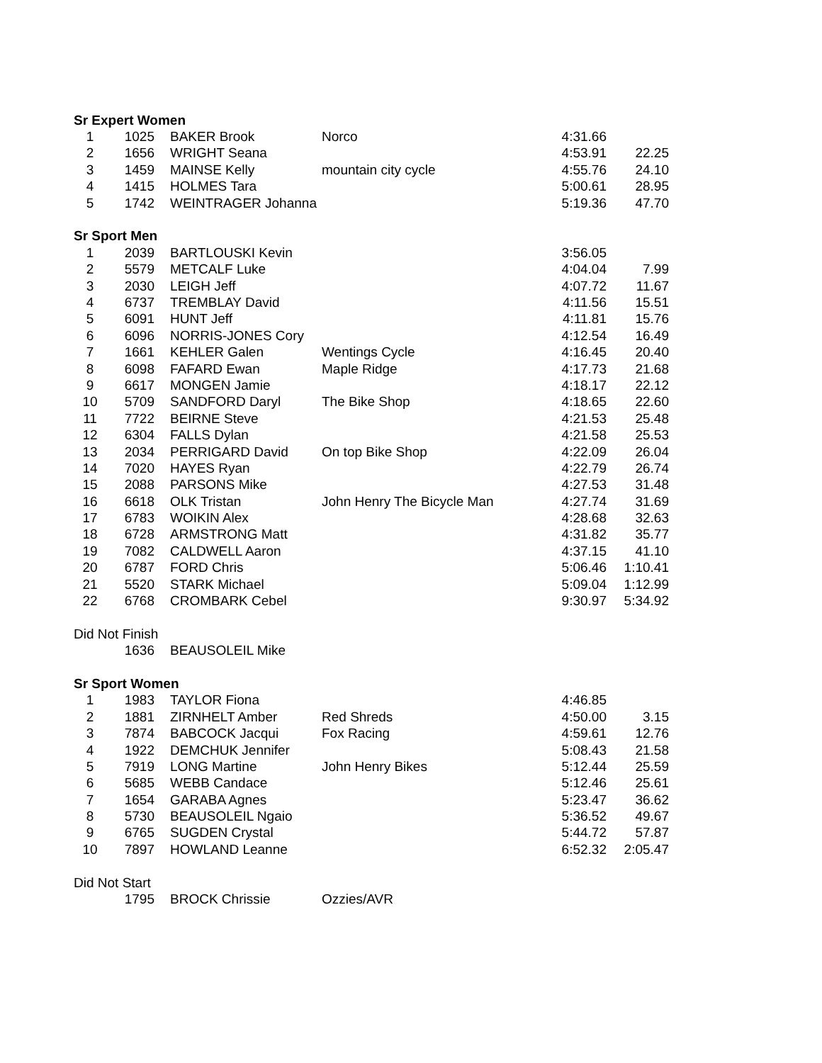| Sr Expert Women | | | | | |
| 1 | 1025 | BAKER Brook | Norco | 4:31.66 | |
| 2 | 1656 | WRIGHT Seana | | 4:53.91 | 22.25 |
| 3 | 1459 | MAINSE Kelly | mountain city cycle | 4:55.76 | 24.10 |
| 4 | 1415 | HOLMES Tara | | 5:00.61 | 28.95 |
| 5 | 1742 | WEINTRAGER Johanna | | 5:19.36 | 47.70 |
| Sr Sport Men | | | | | |
| 1 | 2039 | BARTLOUSKI Kevin | | 3:56.05 | |
| 2 | 5579 | METCALF Luke | | 4:04.04 | 7.99 |
| 3 | 2030 | LEIGH Jeff | | 4:07.72 | 11.67 |
| 4 | 6737 | TREMBLAY David | | 4:11.56 | 15.51 |
| 5 | 6091 | HUNT Jeff | | 4:11.81 | 15.76 |
| 6 | 6096 | NORRIS-JONES Cory | | 4:12.54 | 16.49 |
| 7 | 1661 | KEHLER Galen | Wentings Cycle | 4:16.45 | 20.40 |
| 8 | 6098 | FAFARD Ewan | Maple Ridge | 4:17.73 | 21.68 |
| 9 | 6617 | MONGEN Jamie | | 4:18.17 | 22.12 |
| 10 | 5709 | SANDFORD Daryl | The Bike Shop | 4:18.65 | 22.60 |
| 11 | 7722 | BEIRNE Steve | | 4:21.53 | 25.48 |
| 12 | 6304 | FALLS Dylan | | 4:21.58 | 25.53 |
| 13 | 2034 | PERRIGARD David | On top Bike Shop | 4:22.09 | 26.04 |
| 14 | 7020 | HAYES Ryan | | 4:22.79 | 26.74 |
| 15 | 2088 | PARSONS Mike | | 4:27.53 | 31.48 |
| 16 | 6618 | OLK Tristan | John Henry The Bicycle Man | 4:27.74 | 31.69 |
| 17 | 6783 | WOIKIN Alex | | 4:28.68 | 32.63 |
| 18 | 6728 | ARMSTRONG Matt | | 4:31.82 | 35.77 |
| 19 | 7082 | CALDWELL Aaron | | 4:37.15 | 41.10 |
| 20 | 6787 | FORD Chris | | 5:06.46 | 1:10.41 |
| 21 | 5520 | STARK Michael | | 5:09.04 | 1:12.99 |
| 22 | 6768 | CROMBARK Cebel | | 9:30.97 | 5:34.92 |
| Did Not Finish | | | | | |
| | 1636 | BEAUSOLEIL Mike | | | |
| Sr Sport Women | | | | | |
| 1 | 1983 | TAYLOR Fiona | | 4:46.85 | |
| 2 | 1881 | ZIRNHELT Amber | Red Shreds | 4:50.00 | 3.15 |
| 3 | 7874 | BABCOCK Jacqui | Fox Racing | 4:59.61 | 12.76 |
| 4 | 1922 | DEMCHUK Jennifer | | 5:08.43 | 21.58 |
| 5 | 7919 | LONG Martine | John Henry Bikes | 5:12.44 | 25.59 |
| 6 | 5685 | WEBB Candace | | 5:12.46 | 25.61 |
| 7 | 1654 | GARABA Agnes | | 5:23.47 | 36.62 |
| 8 | 5730 | BEAUSOLEIL Ngaio | | 5:36.52 | 49.67 |
| 9 | 6765 | SUGDEN Crystal | | 5:44.72 | 57.87 |
| 10 | 7897 | HOWLAND Leanne | | 6:52.32 | 2:05.47 |
| Did Not Start | | | | | |
| | 1795 | BROCK Chrissie | Ozzies/AVR | | |